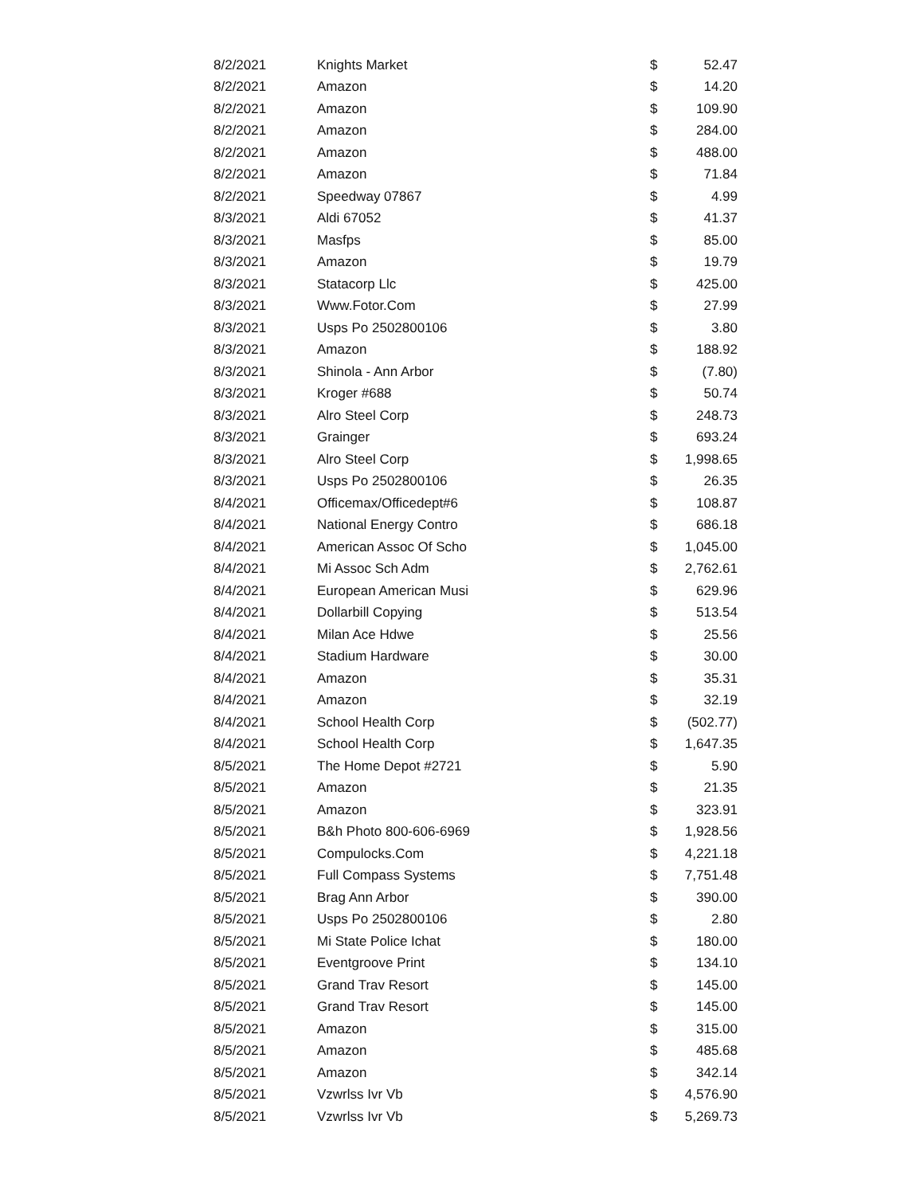| 8/2/2021 | Knights Market | $ | 52.47 |
| 8/2/2021 | Amazon | $ | 14.20 |
| 8/2/2021 | Amazon | $ | 109.90 |
| 8/2/2021 | Amazon | $ | 284.00 |
| 8/2/2021 | Amazon | $ | 488.00 |
| 8/2/2021 | Amazon | $ | 71.84 |
| 8/2/2021 | Speedway 07867 | $ | 4.99 |
| 8/3/2021 | Aldi 67052 | $ | 41.37 |
| 8/3/2021 | Masfps | $ | 85.00 |
| 8/3/2021 | Amazon | $ | 19.79 |
| 8/3/2021 | Statacorp Llc | $ | 425.00 |
| 8/3/2021 | Www.Fotor.Com | $ | 27.99 |
| 8/3/2021 | Usps Po 2502800106 | $ | 3.80 |
| 8/3/2021 | Amazon | $ | 188.92 |
| 8/3/2021 | Shinola - Ann Arbor | $ | (7.80) |
| 8/3/2021 | Kroger #688 | $ | 50.74 |
| 8/3/2021 | Alro Steel Corp | $ | 248.73 |
| 8/3/2021 | Grainger | $ | 693.24 |
| 8/3/2021 | Alro Steel Corp | $ | 1,998.65 |
| 8/3/2021 | Usps Po 2502800106 | $ | 26.35 |
| 8/4/2021 | Officemax/Officedept#6 | $ | 108.87 |
| 8/4/2021 | National Energy Contro | $ | 686.18 |
| 8/4/2021 | American Assoc Of Scho | $ | 1,045.00 |
| 8/4/2021 | Mi Assoc Sch Adm | $ | 2,762.61 |
| 8/4/2021 | European American Musi | $ | 629.96 |
| 8/4/2021 | Dollarbill Copying | $ | 513.54 |
| 8/4/2021 | Milan Ace Hdwe | $ | 25.56 |
| 8/4/2021 | Stadium Hardware | $ | 30.00 |
| 8/4/2021 | Amazon | $ | 35.31 |
| 8/4/2021 | Amazon | $ | 32.19 |
| 8/4/2021 | School Health Corp | $ | (502.77) |
| 8/4/2021 | School Health Corp | $ | 1,647.35 |
| 8/5/2021 | The Home Depot #2721 | $ | 5.90 |
| 8/5/2021 | Amazon | $ | 21.35 |
| 8/5/2021 | Amazon | $ | 323.91 |
| 8/5/2021 | B&h Photo 800-606-6969 | $ | 1,928.56 |
| 8/5/2021 | Compulocks.Com | $ | 4,221.18 |
| 8/5/2021 | Full Compass Systems | $ | 7,751.48 |
| 8/5/2021 | Brag Ann Arbor | $ | 390.00 |
| 8/5/2021 | Usps Po 2502800106 | $ | 2.80 |
| 8/5/2021 | Mi State Police Ichat | $ | 180.00 |
| 8/5/2021 | Eventgroove Print | $ | 134.10 |
| 8/5/2021 | Grand Trav Resort | $ | 145.00 |
| 8/5/2021 | Grand Trav Resort | $ | 145.00 |
| 8/5/2021 | Amazon | $ | 315.00 |
| 8/5/2021 | Amazon | $ | 485.68 |
| 8/5/2021 | Amazon | $ | 342.14 |
| 8/5/2021 | Vzwrlss Ivr Vb | $ | 4,576.90 |
| 8/5/2021 | Vzwrlss Ivr Vb | $ | 5,269.73 |